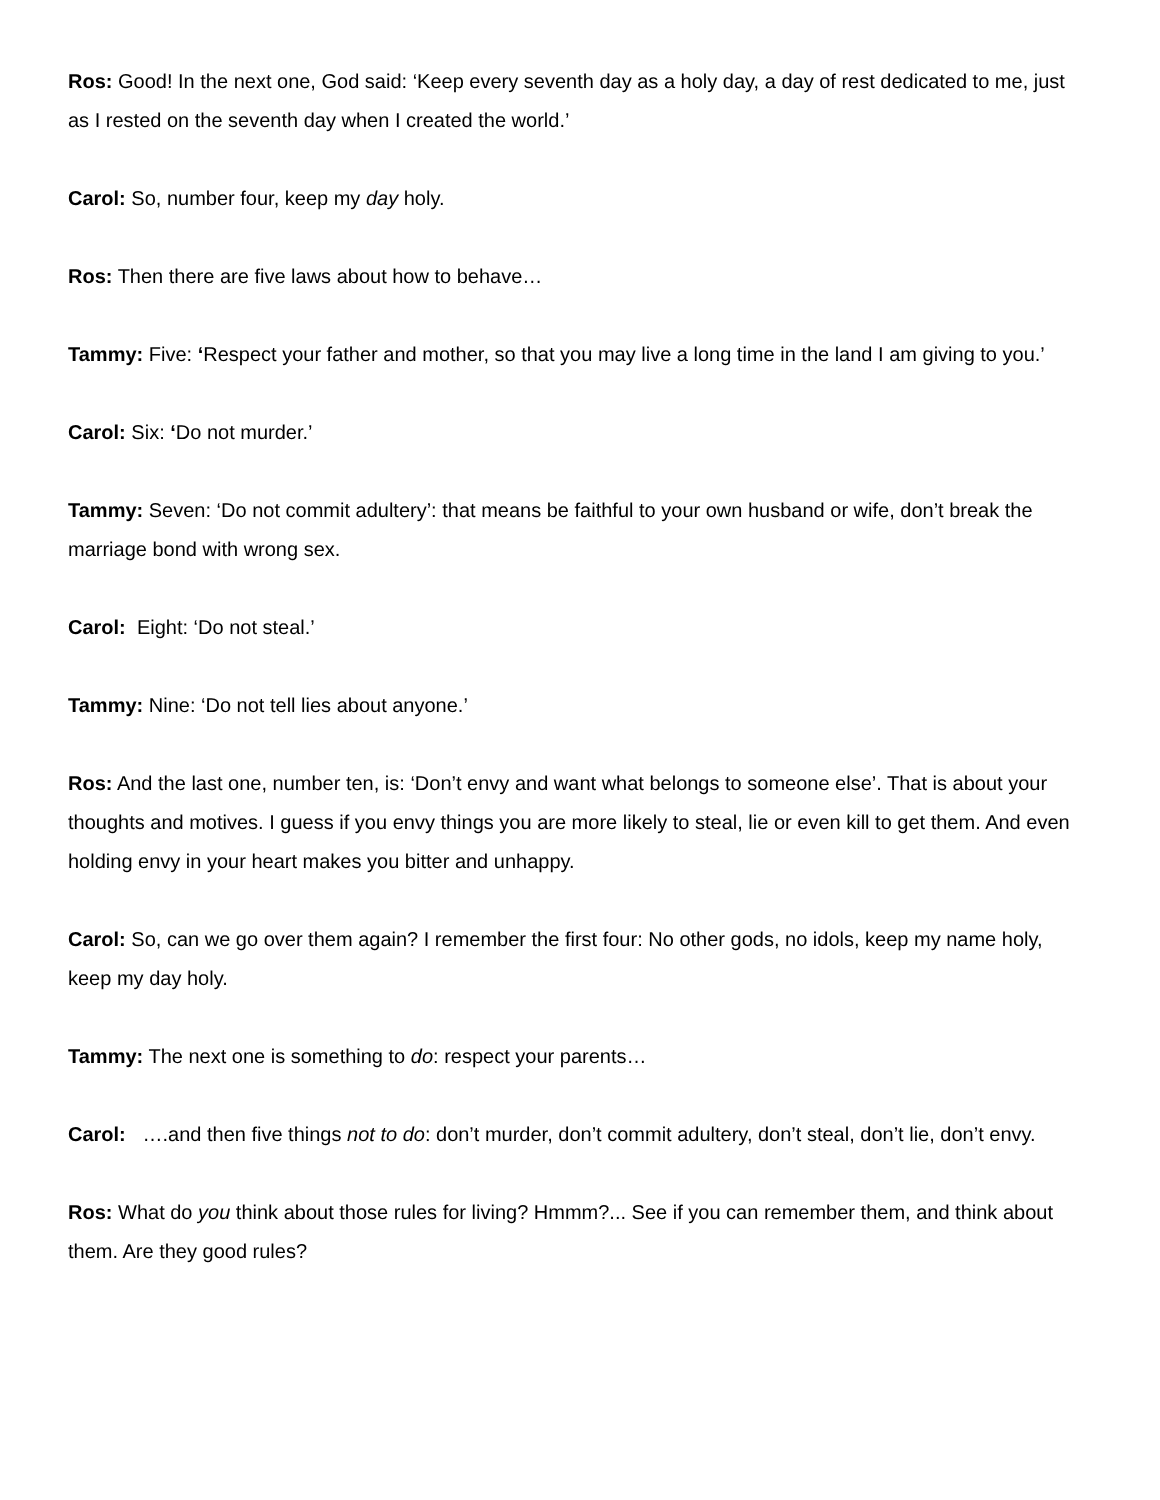Ros: Good! In the next one, God said: ‘Keep every seventh day as a holy day, a day of rest dedicated to me, just as I rested on the seventh day when I created the world.’
Carol: So, number four, keep my day holy.
Ros: Then there are five laws about how to behave…
Tammy: Five: ‘Respect your father and mother, so that you may live a long time in the land I am giving to you.’
Carol: Six: ‘Do not murder.’
Tammy: Seven: ‘Do not commit adultery’: that means be faithful to your own husband or wife, don’t break the marriage bond with wrong sex.
Carol: Eight: ‘Do not steal.’
Tammy: Nine: ‘Do not tell lies about anyone.’
Ros: And the last one, number ten, is: ‘Don’t envy and want what belongs to someone else’. That is about your thoughts and motives. I guess if you envy things you are more likely to steal, lie or even kill to get them. And even holding envy in your heart makes you bitter and unhappy.
Carol: So, can we go over them again? I remember the first four: No other gods, no idols, keep my name holy, keep my day holy.
Tammy: The next one is something to do: respect your parents…
Carol: ….and then five things not to do: don’t murder, don’t commit adultery, don’t steal, don’t lie, don’t envy.
Ros: What do you think about those rules for living? Hmmm?... See if you can remember them, and think about them. Are they good rules?